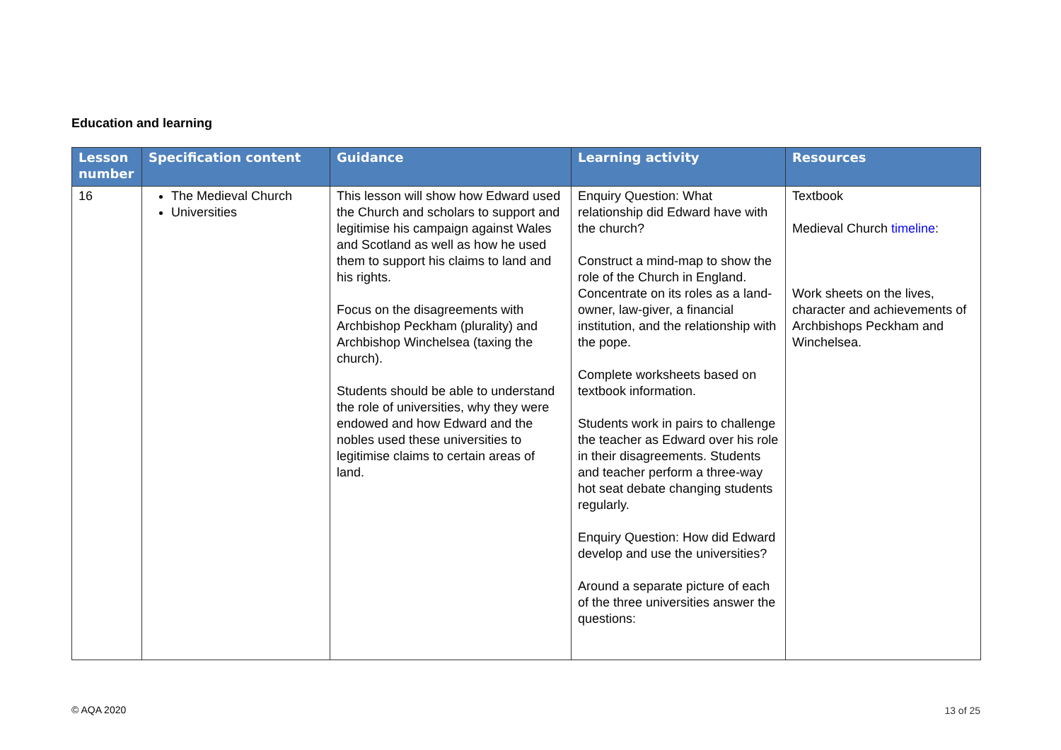Education and learning
| Lesson number | Specification content | Guidance | Learning activity | Resources |
| --- | --- | --- | --- | --- |
| 16 | The Medieval Church Universities | This lesson will show how Edward used the Church and scholars to support and legitimise his campaign against Wales and Scotland as well as how he used them to support his claims to land and his rights. Focus on the disagreements with Archbishop Peckham (plurality) and Archbishop Winchelsea (taxing the church). Students should be able to understand the role of universities, why they were endowed and how Edward and the nobles used these universities to legitimise claims to certain areas of land. | Enquiry Question: What relationship did Edward have with the church? Construct a mind-map to show the role of the Church in England. Concentrate on its roles as a land-owner, law-giver, a financial institution, and the relationship with the pope. Complete worksheets based on textbook information. Students work in pairs to challenge the teacher as Edward over his role in their disagreements. Students and teacher perform a three-way hot seat debate changing students regularly. Enquiry Question: How did Edward develop and use the universities? Around a separate picture of each of the three universities answer the questions: | Textbook Medieval Church timeline : Work sheets on the lives, character and achievements of Archbishops Peckham and Winchelsea. |
© AQA 2020 13 of 25